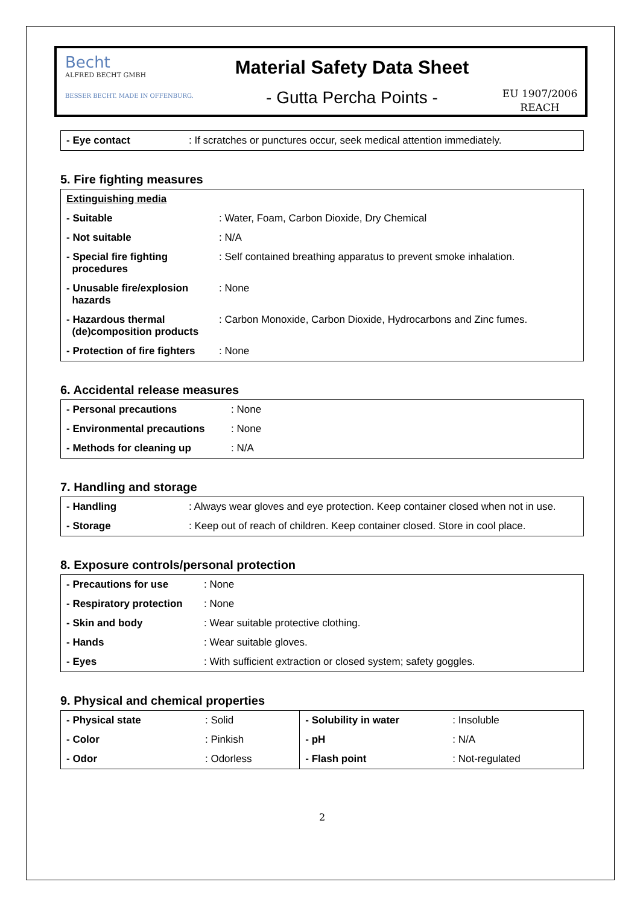Becht
ALFRED BECHT GMBH
BESSER BECHT. MADE IN OFFENBURG.
Material Safety Data Sheet
- Gutta Percha Points -
EU 1907/2006
REACH
| - Eye contact | : If scratches or punctures occur, seek medical attention immediately. |
5. Fire fighting measures
| Extinguishing media | |
| - Suitable | : Water, Foam, Carbon Dioxide, Dry Chemical |
| - Not suitable | : N/A |
| - Special fire fighting procedures | : Self contained breathing apparatus to prevent smoke inhalation. |
| - Unusable fire/explosion hazards | : None |
| - Hazardous thermal (de)composition products | : Carbon Monoxide, Carbon Dioxide, Hydrocarbons and Zinc fumes. |
| - Protection of fire fighters | : None |
6. Accidental release measures
| - Personal precautions | : None |
| - Environmental precautions | : None |
| - Methods for cleaning up | : N/A |
7. Handling and storage
| - Handling | : Always wear gloves and eye protection. Keep container closed when not in use. |
| - Storage | : Keep out of reach of children. Keep container closed. Store in cool place. |
8. Exposure controls/personal protection
| - Precautions for use | : None |
| - Respiratory protection | : None |
| - Skin and body | : Wear suitable protective clothing. |
| - Hands | : Wear suitable gloves. |
| - Eyes | : With sufficient extraction or closed system; safety goggles. |
9. Physical and chemical properties
| - Physical state | : Solid | - Solubility in water | : Insoluble |
| - Color | : Pinkish | - pH | : N/A |
| - Odor | : Odorless | - Flash point | : Not-regulated |
2